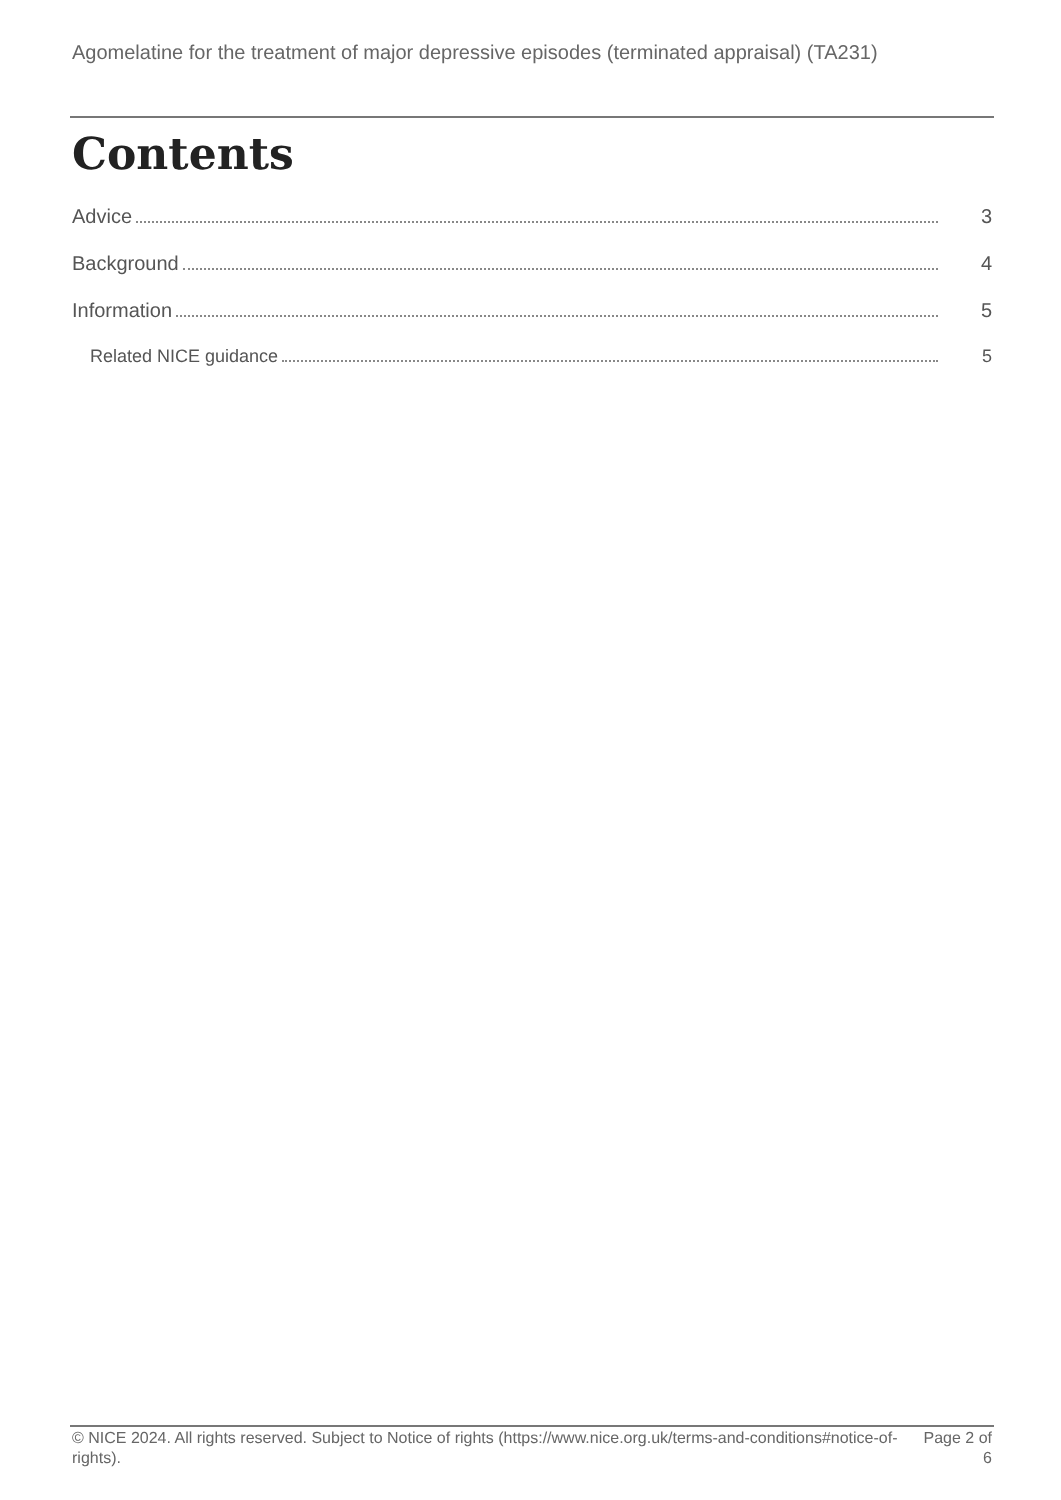Agomelatine for the treatment of major depressive episodes (terminated appraisal) (TA231)
Contents
Advice 3
Background 4
Information 5
Related NICE guidance 5
© NICE 2024. All rights reserved. Subject to Notice of rights (https://www.nice.org.uk/terms-and-conditions#notice-of-rights).
Page 2 of 6